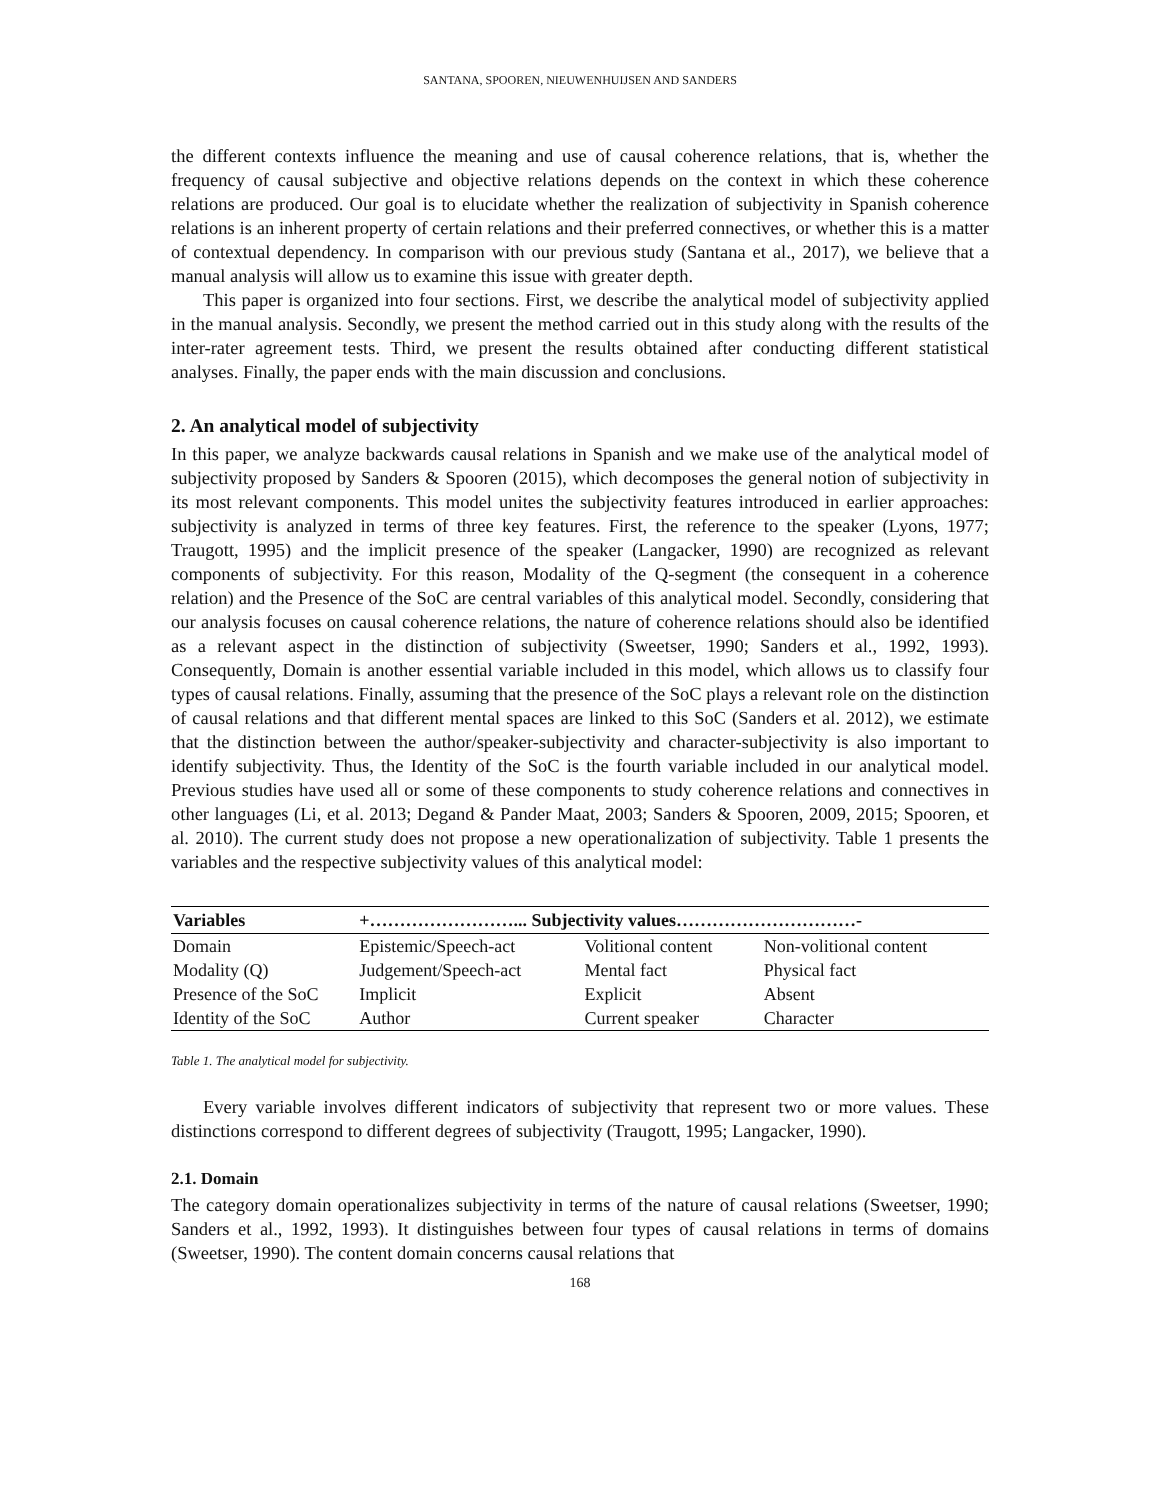SANTANA, SPOOREN, NIEUWENHUIJSEN AND SANDERS
the different contexts influence the meaning and use of causal coherence relations, that is, whether the frequency of causal subjective and objective relations depends on the context in which these coherence relations are produced. Our goal is to elucidate whether the realization of subjectivity in Spanish coherence relations is an inherent property of certain relations and their preferred connectives, or whether this is a matter of contextual dependency. In comparison with our previous study (Santana et al., 2017), we believe that a manual analysis will allow us to examine this issue with greater depth.
This paper is organized into four sections. First, we describe the analytical model of subjectivity applied in the manual analysis. Secondly, we present the method carried out in this study along with the results of the inter-rater agreement tests. Third, we present the results obtained after conducting different statistical analyses. Finally, the paper ends with the main discussion and conclusions.
2. An analytical model of subjectivity
In this paper, we analyze backwards causal relations in Spanish and we make use of the analytical model of subjectivity proposed by Sanders & Spooren (2015), which decomposes the general notion of subjectivity in its most relevant components. This model unites the subjectivity features introduced in earlier approaches: subjectivity is analyzed in terms of three key features. First, the reference to the speaker (Lyons, 1977; Traugott, 1995) and the implicit presence of the speaker (Langacker, 1990) are recognized as relevant components of subjectivity. For this reason, Modality of the Q-segment (the consequent in a coherence relation) and the Presence of the SoC are central variables of this analytical model. Secondly, considering that our analysis focuses on causal coherence relations, the nature of coherence relations should also be identified as a relevant aspect in the distinction of subjectivity (Sweetser, 1990; Sanders et al., 1992, 1993). Consequently, Domain is another essential variable included in this model, which allows us to classify four types of causal relations. Finally, assuming that the presence of the SoC plays a relevant role on the distinction of causal relations and that different mental spaces are linked to this SoC (Sanders et al. 2012), we estimate that the distinction between the author/speaker-subjectivity and character-subjectivity is also important to identify subjectivity. Thus, the Identity of the SoC is the fourth variable included in our analytical model. Previous studies have used all or some of these components to study coherence relations and connectives in other languages (Li, et al. 2013; Degand & Pander Maat, 2003; Sanders & Spooren, 2009, 2015; Spooren, et al. 2010). The current study does not propose a new operationalization of subjectivity. Table 1 presents the variables and the respective subjectivity values of this analytical model:
| Variables | +……………………... Subjectivity values…………………………- | | |
| --- | --- | --- | --- |
| Domain | Epistemic/Speech-act | Volitional content | Non-volitional content |
| Modality (Q) | Judgement/Speech-act | Mental fact | Physical fact |
| Presence of the SoC | Implicit | Explicit | Absent |
| Identity of the SoC | Author | Current speaker | Character |
Table 1. The analytical model for subjectivity.
Every variable involves different indicators of subjectivity that represent two or more values. These distinctions correspond to different degrees of subjectivity (Traugott, 1995; Langacker, 1990).
2.1. Domain
The category domain operationalizes subjectivity in terms of the nature of causal relations (Sweetser, 1990; Sanders et al., 1992, 1993). It distinguishes between four types of causal relations in terms of domains (Sweetser, 1990). The content domain concerns causal relations that
168